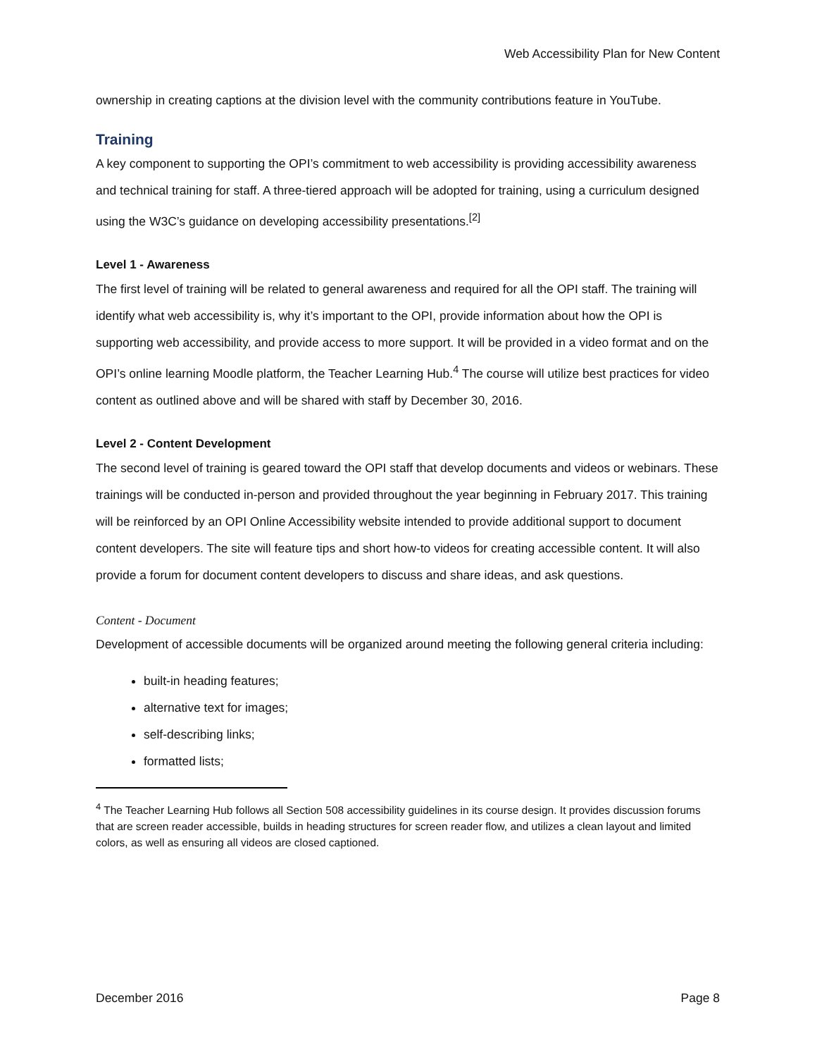Web Accessibility Plan for New Content
ownership in creating captions at the division level with the community contributions feature in YouTube.
Training
A key component to supporting the OPI’s commitment to web accessibility is providing accessibility awareness and technical training for staff. A three-tiered approach will be adopted for training, using a curriculum designed using the W3C’s guidance on developing accessibility presentations.<sup>[2]</sup>
Level 1 - Awareness
The first level of training will be related to general awareness and required for all the OPI staff. The training will identify what web accessibility is, why it’s important to the OPI, provide information about how the OPI is supporting web accessibility, and provide access to more support. It will be provided in a video format and on the OPI’s online learning Moodle platform, the Teacher Learning Hub.<sup>4</sup> The course will utilize best practices for video content as outlined above and will be shared with staff by December 30, 2016.
Level 2 - Content Development
The second level of training is geared toward the OPI staff that develop documents and videos or webinars. These trainings will be conducted in-person and provided throughout the year beginning in February 2017. This training will be reinforced by an OPI Online Accessibility website intended to provide additional support to document content developers. The site will feature tips and short how-to videos for creating accessible content. It will also provide a forum for document content developers to discuss and share ideas, and ask questions.
Content - Document
Development of accessible documents will be organized around meeting the following general criteria including:
built-in heading features;
alternative text for images;
self-describing links;
formatted lists;
<sup>4</sup> The Teacher Learning Hub follows all Section 508 accessibility guidelines in its course design. It provides discussion forums that are screen reader accessible, builds in heading structures for screen reader flow, and utilizes a clean layout and limited colors, as well as ensuring all videos are closed captioned.
December 2016 Page 8